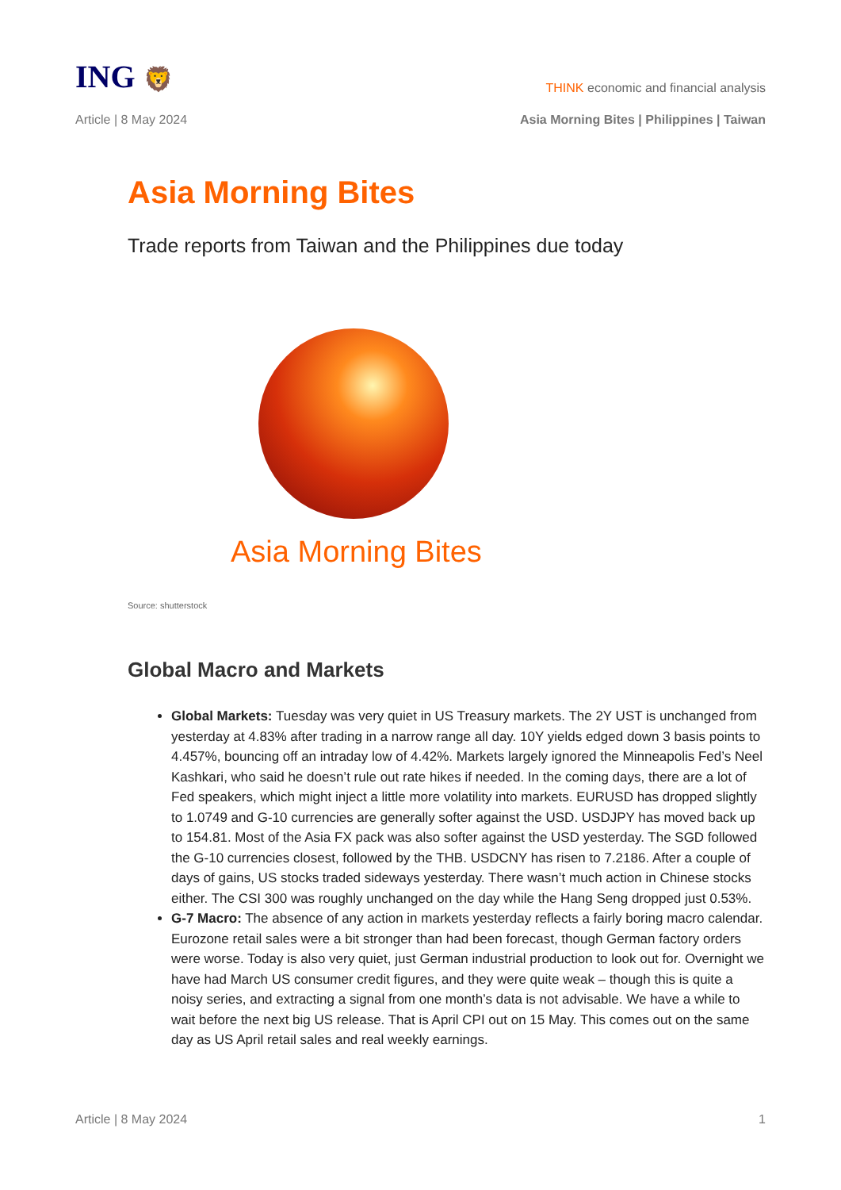ING 🦁
THINK economic and financial analysis
Article | 8 May 2024 Asia Morning Bites | Philippines | Taiwan
Asia Morning Bites
Trade reports from Taiwan and the Philippines due today
Asia Morning Bites
Source: shutterstock
Global Macro and Markets
Global Markets: Tuesday was very quiet in US Treasury markets. The 2Y UST is unchanged from yesterday at 4.83% after trading in a narrow range all day. 10Y yields edged down 3 basis points to 4.457%, bouncing off an intraday low of 4.42%. Markets largely ignored the Minneapolis Fed’s Neel Kashkari, who said he doesn’t rule out rate hikes if needed. In the coming days, there are a lot of Fed speakers, which might inject a little more volatility into markets. EURUSD has dropped slightly to 1.0749 and G-10 currencies are generally softer against the USD. USDJPY has moved back up to 154.81. Most of the Asia FX pack was also softer against the USD yesterday. The SGD followed the G-10 currencies closest, followed by the THB. USDCNY has risen to 7.2186. After a couple of days of gains, US stocks traded sideways yesterday. There wasn’t much action in Chinese stocks either. The CSI 300 was roughly unchanged on the day while the Hang Seng dropped just 0.53%.
G-7 Macro: The absence of any action in markets yesterday reflects a fairly boring macro calendar. Eurozone retail sales were a bit stronger than had been forecast, though German factory orders were worse. Today is also very quiet, just German industrial production to look out for. Overnight we have had March US consumer credit figures, and they were quite weak – though this is quite a noisy series, and extracting a signal from one month’s data is not advisable. We have a while to wait before the next big US release. That is April CPI out on 15 May. This comes out on the same day as US April retail sales and real weekly earnings.
Article | 8 May 2024 1